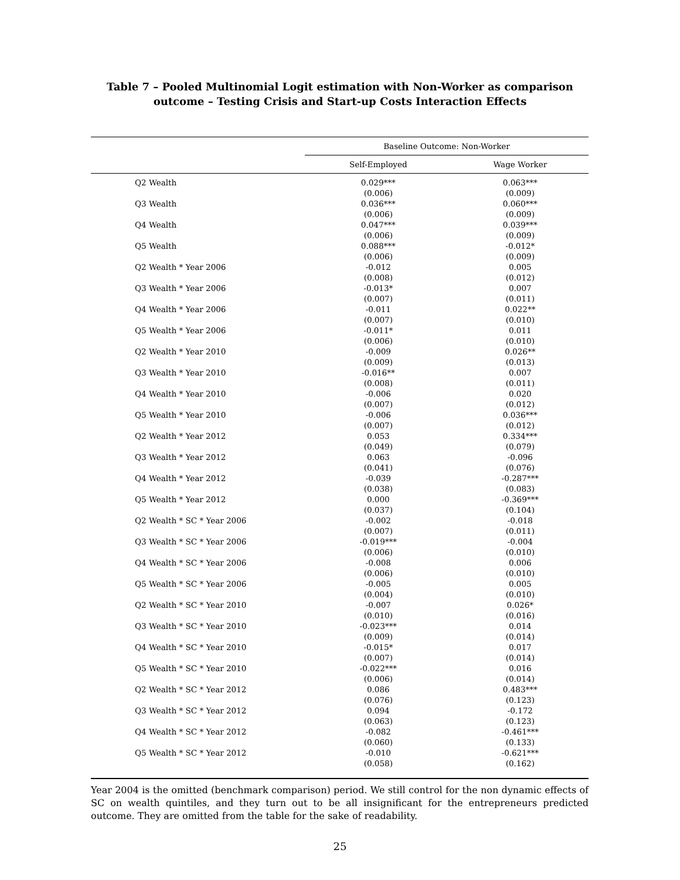Table 7 – Pooled Multinomial Logit estimation with Non-Worker as comparison outcome – Testing Crisis and Start-up Costs Interaction Effects
| | Baseline Outcome: Non-Worker | |
| --- | --- | --- |
| | Self-Employed | Wage Worker |
| Q2 Wealth | 0.029*** (0.006) | 0.063*** (0.009) |
| Q3 Wealth | 0.036*** (0.006) | 0.060*** (0.009) |
| Q4 Wealth | 0.047*** (0.006) | 0.039*** (0.009) |
| Q5 Wealth | 0.088*** (0.006) | -0.012* (0.009) |
| Q2 Wealth * Year 2006 | -0.012 (0.008) | 0.005 (0.012) |
| Q3 Wealth * Year 2006 | -0.013* (0.007) | 0.007 (0.011) |
| Q4 Wealth * Year 2006 | -0.011 (0.007) | 0.022** (0.010) |
| Q5 Wealth * Year 2006 | -0.011* (0.006) | 0.011 (0.010) |
| Q2 Wealth * Year 2010 | -0.009 (0.009) | 0.026** (0.013) |
| Q3 Wealth * Year 2010 | -0.016** (0.008) | 0.007 (0.011) |
| Q4 Wealth * Year 2010 | -0.006 (0.007) | 0.020 (0.012) |
| Q5 Wealth * Year 2010 | -0.006 (0.007) | 0.036*** (0.012) |
| Q2 Wealth * Year 2012 | 0.053 (0.049) | 0.334*** (0.079) |
| Q3 Wealth * Year 2012 | 0.063 (0.041) | -0.096 (0.076) |
| Q4 Wealth * Year 2012 | -0.039 (0.038) | -0.287*** (0.083) |
| Q5 Wealth * Year 2012 | 0.000 (0.037) | -0.369*** (0.104) |
| Q2 Wealth * SC * Year 2006 | -0.002 (0.007) | -0.018 (0.011) |
| Q3 Wealth * SC * Year 2006 | -0.019*** (0.006) | -0.004 (0.010) |
| Q4 Wealth * SC * Year 2006 | -0.008 (0.006) | 0.006 (0.010) |
| Q5 Wealth * SC * Year 2006 | -0.005 (0.004) | 0.005 (0.010) |
| Q2 Wealth * SC * Year 2010 | -0.007 (0.010) | 0.026* (0.016) |
| Q3 Wealth * SC * Year 2010 | -0.023*** (0.009) | 0.014 (0.014) |
| Q4 Wealth * SC * Year 2010 | -0.015* (0.007) | 0.017 (0.014) |
| Q5 Wealth * SC * Year 2010 | -0.022*** (0.006) | 0.016 (0.014) |
| Q2 Wealth * SC * Year 2012 | 0.086 (0.076) | 0.483*** (0.123) |
| Q3 Wealth * SC * Year 2012 | 0.094 (0.063) | -0.172 (0.123) |
| Q4 Wealth * SC * Year 2012 | -0.082 (0.060) | -0.461*** (0.133) |
| Q5 Wealth * SC * Year 2012 | -0.010 (0.058) | -0.621*** (0.162) |
Year 2004 is the omitted (benchmark comparison) period. We still control for the non dynamic effects of SC on wealth quintiles, and they turn out to be all insignificant for the entrepreneurs predicted outcome. They are omitted from the table for the sake of readability.
25